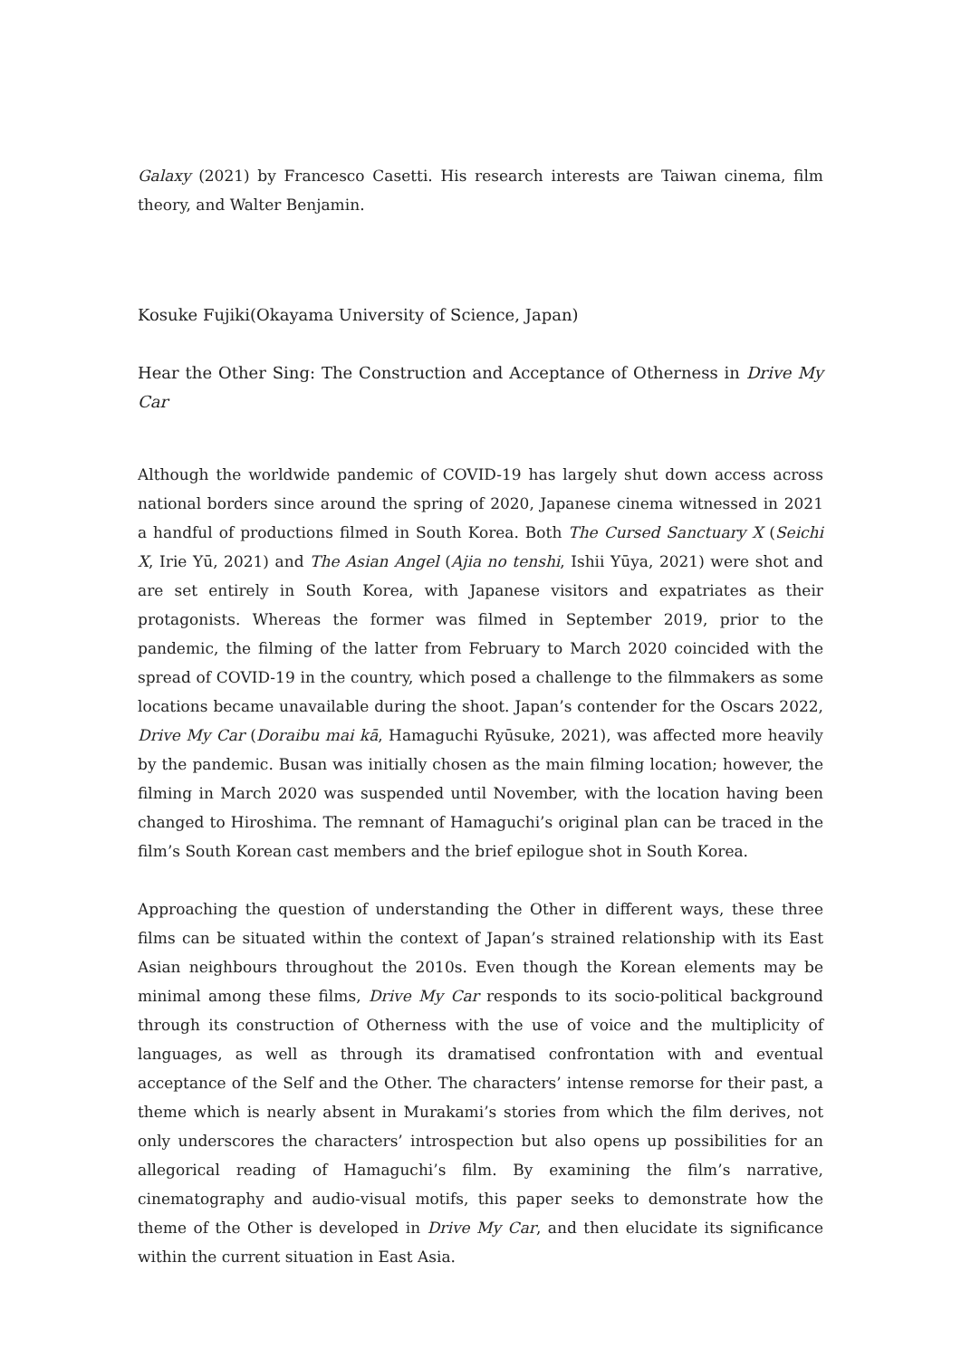Galaxy (2021) by Francesco Casetti. His research interests are Taiwan cinema, film theory, and Walter Benjamin.
Kosuke Fujiki(Okayama University of Science, Japan)
Hear the Other Sing: The Construction and Acceptance of Otherness in Drive My Car
Although the worldwide pandemic of COVID-19 has largely shut down access across national borders since around the spring of 2020, Japanese cinema witnessed in 2021 a handful of productions filmed in South Korea. Both The Cursed Sanctuary X (Seichi X, Irie Yū, 2021) and The Asian Angel (Ajia no tenshi, Ishii Yūya, 2021) were shot and are set entirely in South Korea, with Japanese visitors and expatriates as their protagonists. Whereas the former was filmed in September 2019, prior to the pandemic, the filming of the latter from February to March 2020 coincided with the spread of COVID-19 in the country, which posed a challenge to the filmmakers as some locations became unavailable during the shoot. Japan’s contender for the Oscars 2022, Drive My Car (Doraibu mai kā, Hamaguchi Ryūsuke, 2021), was affected more heavily by the pandemic. Busan was initially chosen as the main filming location; however, the filming in March 2020 was suspended until November, with the location having been changed to Hiroshima. The remnant of Hamaguchi’s original plan can be traced in the film’s South Korean cast members and the brief epilogue shot in South Korea.
Approaching the question of understanding the Other in different ways, these three films can be situated within the context of Japan’s strained relationship with its East Asian neighbours throughout the 2010s. Even though the Korean elements may be minimal among these films, Drive My Car responds to its socio-political background through its construction of Otherness with the use of voice and the multiplicity of languages, as well as through its dramatised confrontation with and eventual acceptance of the Self and the Other. The characters’ intense remorse for their past, a theme which is nearly absent in Murakami’s stories from which the film derives, not only underscores the characters’ introspection but also opens up possibilities for an allegorical reading of Hamaguchi’s film. By examining the film’s narrative, cinematography and audio-visual motifs, this paper seeks to demonstrate how the theme of the Other is developed in Drive My Car, and then elucidate its significance within the current situation in East Asia.